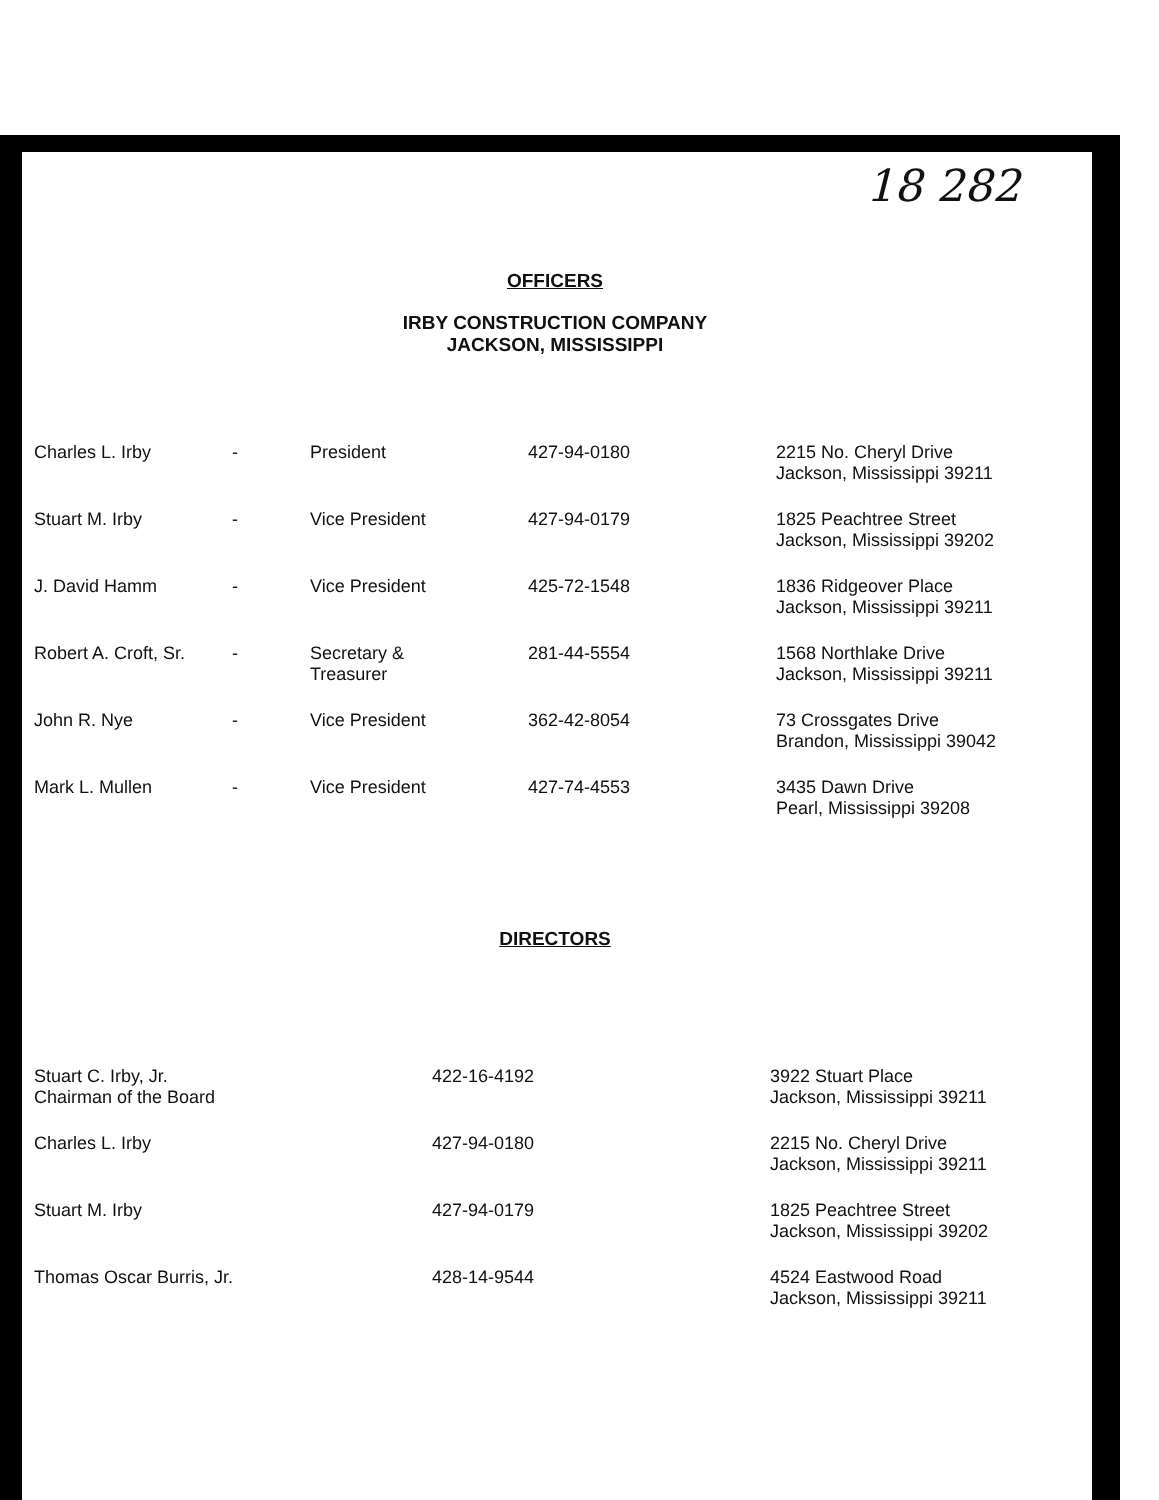18 282
OFFICERS
IRBY CONSTRUCTION COMPANY
JACKSON, MISSISSIPPI
| Charles L. Irby | - | President | 427-94-0180 | 2215 No. Cheryl Drive Jackson, Mississippi 39211 |
| Stuart M. Irby | - | Vice President | 427-94-0179 | 1825 Peachtree Street Jackson, Mississippi 39202 |
| J. David Hamm | - | Vice President | 425-72-1548 | 1836 Ridgeover Place Jackson, Mississippi 39211 |
| Robert A. Croft, Sr. | - | Secretary & Treasurer | 281-44-5554 | 1568 Northlake Drive Jackson, Mississippi 39211 |
| John R. Nye | - | Vice President | 362-42-8054 | 73 Crossgates Drive Brandon, Mississippi 39042 |
| Mark L. Mullen | - | Vice President | 427-74-4553 | 3435 Dawn Drive Pearl, Mississippi 39208 |
DIRECTORS
| Stuart C. Irby, Jr. Chairman of the Board | 422-16-4192 | 3922 Stuart Place Jackson, Mississippi 39211 |
| Charles L. Irby | 427-94-0180 | 2215 No. Cheryl Drive Jackson, Mississippi 39211 |
| Stuart M. Irby | 427-94-0179 | 1825 Peachtree Street Jackson, Mississippi 39202 |
| Thomas Oscar Burris, Jr. | 428-14-9544 | 4524 Eastwood Road Jackson, Mississippi 39211 |